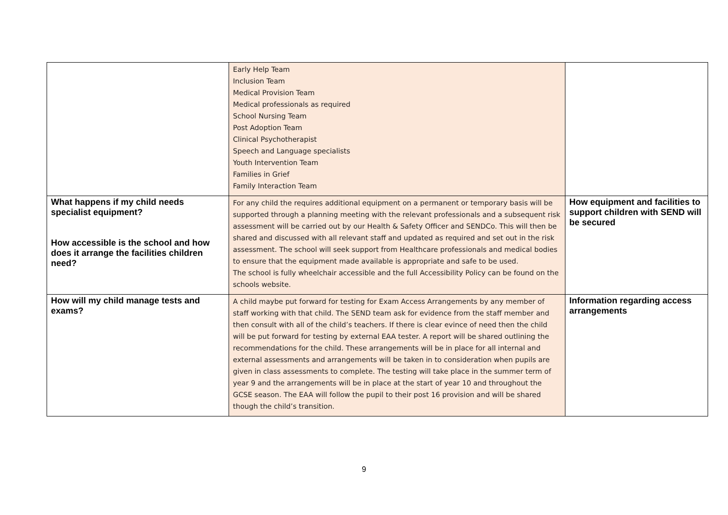| | Early Help Team Inclusion Team Medical Provision Team Medical professionals as required School Nursing Team Post Adoption Team Clinical Psychotherapist Speech and Language specialists Youth Intervention Team Families in Grief Family Interaction Team | |
| What happens if my child needs specialist equipment? How accessible is the school and how does it arrange the facilities children need? | For any child the requires additional equipment on a permanent or temporary basis will be supported through a planning meeting with the relevant professionals and a subsequent risk assessment will be carried out by our Health & Safety Officer and SENDCo. This will then be shared and discussed with all relevant staff and updated as required and set out in the risk assessment. The school will seek support from Healthcare professionals and medical bodies to ensure that the equipment made available is appropriate and safe to be used. The school is fully wheelchair accessible and the full Accessibility Policy can be found on the schools website. | How equipment and facilities to support children with SEND will be secured |
| How will my child manage tests and exams? | A child maybe put forward for testing for Exam Access Arrangements by any member of staff working with that child. The SEND team ask for evidence from the staff member and then consult with all of the child’s teachers. If there is clear evince of need then the child will be put forward for testing by external EAA tester. A report will be shared outlining the recommendations for the child. These arrangements will be in place for all internal and external assessments and arrangements will be taken in to consideration when pupils are given in class assessments to complete. The testing will take place in the summer term of year 9 and the arrangements will be in place at the start of year 10 and throughout the GCSE season. The EAA will follow the pupil to their post 16 provision and will be shared though the child’s transition. | Information regarding access arrangements |
9